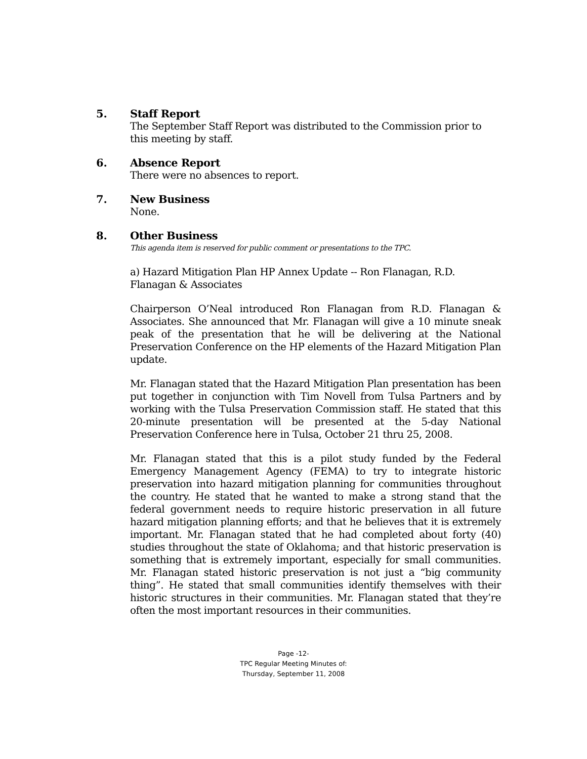5.
Staff Report
The September Staff Report was distributed to the Commission prior to this meeting by staff.
6.
Absence Report
There were no absences to report.
7.
New Business
None.
8.
Other Business
This agenda item is reserved for public comment or presentations to the TPC.
a) Hazard Mitigation Plan HP Annex Update -- Ron Flanagan, R.D. Flanagan & Associates
Chairperson O’Neal introduced Ron Flanagan from R.D. Flanagan & Associates. She announced that Mr. Flanagan will give a 10 minute sneak peak of the presentation that he will be delivering at the National Preservation Conference on the HP elements of the Hazard Mitigation Plan update.
Mr. Flanagan stated that the Hazard Mitigation Plan presentation has been put together in conjunction with Tim Novell from Tulsa Partners and by working with the Tulsa Preservation Commission staff. He stated that this 20-minute presentation will be presented at the 5-day National Preservation Conference here in Tulsa, October 21 thru 25, 2008.
Mr. Flanagan stated that this is a pilot study funded by the Federal Emergency Management Agency (FEMA) to try to integrate historic preservation into hazard mitigation planning for communities throughout the country. He stated that he wanted to make a strong stand that the federal government needs to require historic preservation in all future hazard mitigation planning efforts; and that he believes that it is extremely important. Mr. Flanagan stated that he had completed about forty (40) studies throughout the state of Oklahoma; and that historic preservation is something that is extremely important, especially for small communities. Mr. Flanagan stated historic preservation is not just a “big community thing”. He stated that small communities identify themselves with their historic structures in their communities. Mr. Flanagan stated that they’re often the most important resources in their communities.
Page -12-
TPC Regular Meeting Minutes of:
Thursday, September 11, 2008